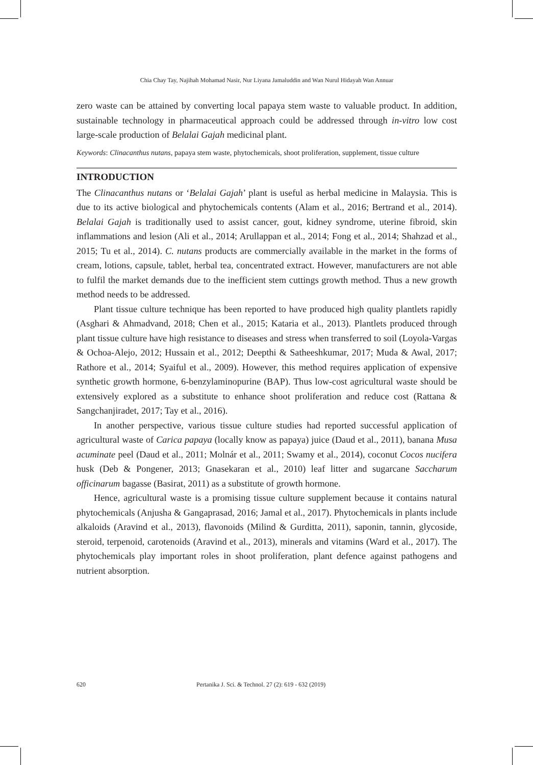Chia Chay Tay, Najihah Mohamad Nasir, Nur Liyana Jamaluddin and Wan Nurul Hidayah Wan Annuar
zero waste can be attained by converting local papaya stem waste to valuable product. In addition, sustainable technology in pharmaceutical approach could be addressed through in-vitro low cost large-scale production of Belalai Gajah medicinal plant.
Keywords: Clinacanthus nutans, papaya stem waste, phytochemicals, shoot proliferation, supplement, tissue culture
INTRODUCTION
The Clinacanthus nutans or ‘Belalai Gajah’ plant is useful as herbal medicine in Malaysia. This is due to its active biological and phytochemicals contents (Alam et al., 2016; Bertrand et al., 2014). Belalai Gajah is traditionally used to assist cancer, gout, kidney syndrome, uterine fibroid, skin inflammations and lesion (Ali et al., 2014; Arullappan et al., 2014; Fong et al., 2014; Shahzad et al., 2015; Tu et al., 2014). C. nutans products are commercially available in the market in the forms of cream, lotions, capsule, tablet, herbal tea, concentrated extract. However, manufacturers are not able to fulfil the market demands due to the inefficient stem cuttings growth method. Thus a new growth method needs to be addressed.
Plant tissue culture technique has been reported to have produced high quality plantlets rapidly (Asghari & Ahmadvand, 2018; Chen et al., 2015; Kataria et al., 2013). Plantlets produced through plant tissue culture have high resistance to diseases and stress when transferred to soil (Loyola-Vargas & Ochoa-Alejo, 2012; Hussain et al., 2012; Deepthi & Satheeshkumar, 2017; Muda & Awal, 2017; Rathore et al., 2014; Syaiful et al., 2009). However, this method requires application of expensive synthetic growth hormone, 6-benzylaminopurine (BAP). Thus low-cost agricultural waste should be extensively explored as a substitute to enhance shoot proliferation and reduce cost (Rattana & Sangchanjiradet, 2017; Tay et al., 2016).
In another perspective, various tissue culture studies had reported successful application of agricultural waste of Carica papaya (locally know as papaya) juice (Daud et al., 2011), banana Musa acuminate peel (Daud et al., 2011; Molnár et al., 2011; Swamy et al., 2014), coconut Cocos nucifera husk (Deb & Pongener, 2013; Gnasekaran et al., 2010) leaf litter and sugarcane Saccharum officinarum bagasse (Basirat, 2011) as a substitute of growth hormone.
Hence, agricultural waste is a promising tissue culture supplement because it contains natural phytochemicals (Anjusha & Gangaprasad, 2016; Jamal et al., 2017). Phytochemicals in plants include alkaloids (Aravind et al., 2013), flavonoids (Milind & Gurditta, 2011), saponin, tannin, glycoside, steroid, terpenoid, carotenoids (Aravind et al., 2013), minerals and vitamins (Ward et al., 2017). The phytochemicals play important roles in shoot proliferation, plant defence against pathogens and nutrient absorption.
620 Pertanika J. Sci. & Technol. 27 (2): 619 - 632 (2019)